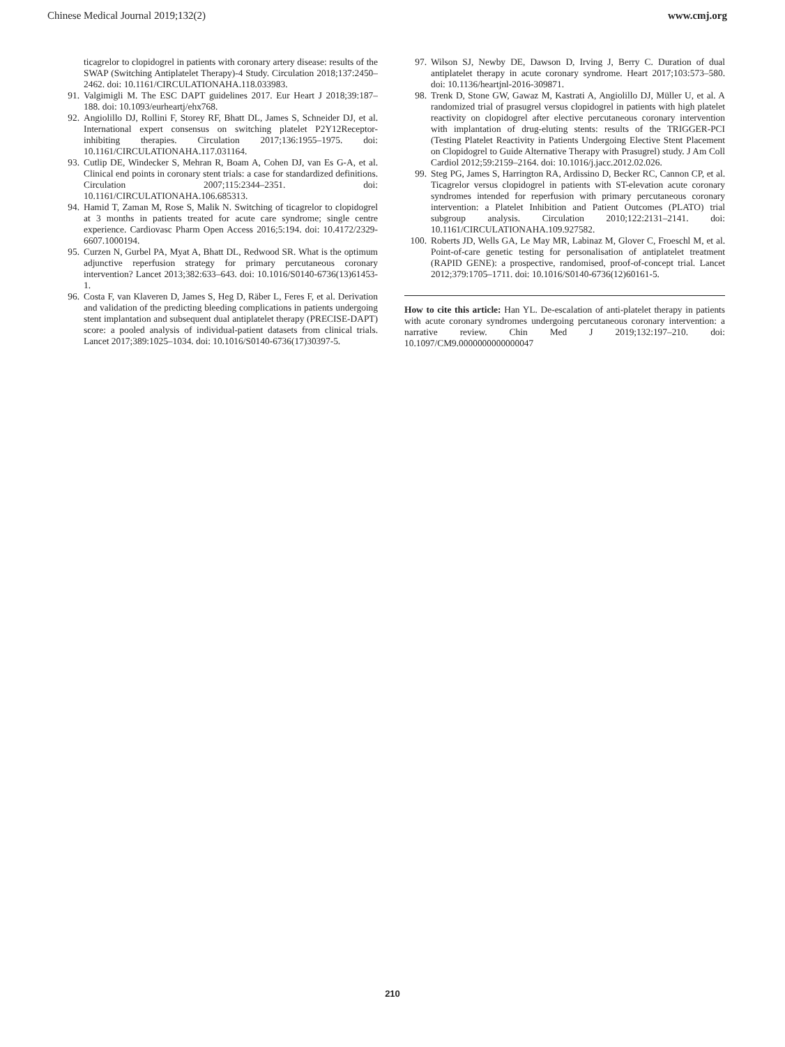Chinese Medical Journal 2019;132(2) www.cmj.org
ticagrelor to clopidogrel in patients with coronary artery disease: results of the SWAP (Switching Antiplatelet Therapy)-4 Study. Circulation 2018;137:2450–2462. doi: 10.1161/CIRCULATIONAHA.118.033983.
91. Valgimigli M. The ESC DAPT guidelines 2017. Eur Heart J 2018;39:187–188. doi: 10.1093/eurheartj/ehx768.
92. Angiolillo DJ, Rollini F, Storey RF, Bhatt DL, James S, Schneider DJ, et al. International expert consensus on switching platelet P2Y12Receptor-inhibiting therapies. Circulation 2017;136:1955–1975. doi: 10.1161/CIRCULATIONAHA.117.031164.
93. Cutlip DE, Windecker S, Mehran R, Boam A, Cohen DJ, van Es G-A, et al. Clinical end points in coronary stent trials: a case for standardized definitions. Circulation 2007;115:2344–2351. doi: 10.1161/CIRCULATIONAHA.106.685313.
94. Hamid T, Zaman M, Rose S, Malik N. Switching of ticagrelor to clopidogrel at 3 months in patients treated for acute care syndrome; single centre experience. Cardiovasc Pharm Open Access 2016;5:194. doi: 10.4172/2329- 6607.1000194.
95. Curzen N, Gurbel PA, Myat A, Bhatt DL, Redwood SR. What is the optimum adjunctive reperfusion strategy for primary percutaneous coronary intervention? Lancet 2013;382:633–643. doi: 10.1016/S0140-6736(13)61453-1.
96. Costa F, van Klaveren D, James S, Heg D, Räber L, Feres F, et al. Derivation and validation of the predicting bleeding complications in patients undergoing stent implantation and subsequent dual antiplatelet therapy (PRECISE-DAPT) score: a pooled analysis of individual-patient datasets from clinical trials. Lancet 2017;389:1025–1034. doi: 10.1016/S0140-6736(17)30397-5.
97. Wilson SJ, Newby DE, Dawson D, Irving J, Berry C. Duration of dual antiplatelet therapy in acute coronary syndrome. Heart 2017;103:573–580. doi: 10.1136/heartjnl-2016-309871.
98. Trenk D, Stone GW, Gawaz M, Kastrati A, Angiolillo DJ, Müller U, et al. A randomized trial of prasugrel versus clopidogrel in patients with high platelet reactivity on clopidogrel after elective percutaneous coronary intervention with implantation of drug-eluting stents: results of the TRIGGER-PCI (Testing Platelet Reactivity in Patients Undergoing Elective Stent Placement on Clopidogrel to Guide Alternative Therapy with Prasugrel) study. J Am Coll Cardiol 2012;59:2159–2164. doi: 10.1016/j.jacc.2012.02.026.
99. Steg PG, James S, Harrington RA, Ardissino D, Becker RC, Cannon CP, et al. Ticagrelor versus clopidogrel in patients with ST-elevation acute coronary syndromes intended for reperfusion with primary percutaneous coronary intervention: a Platelet Inhibition and Patient Outcomes (PLATO) trial subgroup analysis. Circulation 2010;122:2131–2141. doi: 10.1161/CIRCULATIONAHA.109.927582.
100. Roberts JD, Wells GA, Le May MR, Labinaz M, Glover C, Froeschl M, et al. Point-of-care genetic testing for personalisation of antiplatelet treatment (RAPID GENE): a prospective, randomised, proof-of-concept trial. Lancet 2012;379:1705–1711. doi: 10.1016/S0140-6736(12)60161-5.
How to cite this article: Han YL. De-escalation of anti-platelet therapy in patients with acute coronary syndromes undergoing percutaneous coronary intervention: a narrative review. Chin Med J 2019;132:197–210. doi: 10.1097/CM9.0000000000000047
210